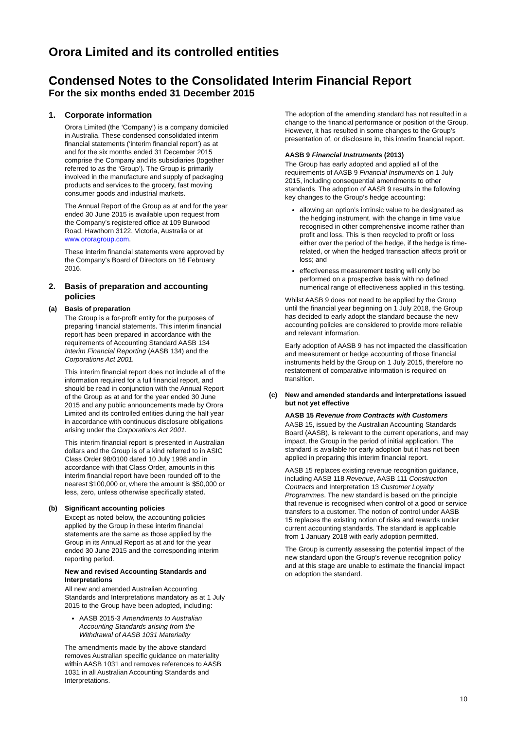Orora Limited and its controlled entities
Condensed Notes to the Consolidated Interim Financial Report
For the six months ended 31 December 2015
1. Corporate information
Orora Limited (the ‘Company’) is a company domiciled in Australia. These condensed consolidated interim financial statements (‘interim financial report’) as at and for the six months ended 31 December 2015 comprise the Company and its subsidiaries (together referred to as the ‘Group’). The Group is primarily involved in the manufacture and supply of packaging products and services to the grocery, fast moving consumer goods and industrial markets.
The Annual Report of the Group as at and for the year ended 30 June 2015 is available upon request from the Company’s registered office at 109 Burwood Road, Hawthorn 3122, Victoria, Australia or at www.ororagroup.com.
These interim financial statements were approved by the Company’s Board of Directors on 16 February 2016.
2. Basis of preparation and accounting policies
(a) Basis of preparation
The Group is a for-profit entity for the purposes of preparing financial statements. This interim financial report has been prepared in accordance with the requirements of Accounting Standard AASB 134 Interim Financial Reporting (AASB 134) and the Corporations Act 2001.
This interim financial report does not include all of the information required for a full financial report, and should be read in conjunction with the Annual Report of the Group as at and for the year ended 30 June 2015 and any public announcements made by Orora Limited and its controlled entities during the half year in accordance with continuous disclosure obligations arising under the Corporations Act 2001.
This interim financial report is presented in Australian dollars and the Group is of a kind referred to in ASIC Class Order 98/0100 dated 10 July 1998 and in accordance with that Class Order, amounts in this interim financial report have been rounded off to the nearest $100,000 or, where the amount is $50,000 or less, zero, unless otherwise specifically stated.
(b) Significant accounting policies
Except as noted below, the accounting policies applied by the Group in these interim financial statements are the same as those applied by the Group in its Annual Report as at and for the year ended 30 June 2015 and the corresponding interim reporting period.
New and revised Accounting Standards and Interpretations
All new and amended Australian Accounting Standards and Interpretations mandatory as at 1 July 2015 to the Group have been adopted, including:
AASB 2015-3 Amendments to Australian Accounting Standards arising from the Withdrawal of AASB 1031 Materiality
The amendments made by the above standard removes Australian specific guidance on materiality within AASB 1031 and removes references to AASB 1031 in all Australian Accounting Standards and Interpretations.
The adoption of the amending standard has not resulted in a change to the financial performance or position of the Group. However, it has resulted in some changes to the Group’s presentation of, or disclosure in, this interim financial report.
AASB 9 Financial Instruments (2013)
The Group has early adopted and applied all of the requirements of AASB 9 Financial Instruments on 1 July 2015, including consequential amendments to other standards. The adoption of AASB 9 results in the following key changes to the Group’s hedge accounting:
allowing an option’s intrinsic value to be designated as the hedging instrument, with the change in time value recognised in other comprehensive income rather than profit and loss. This is then recycled to profit or loss either over the period of the hedge, if the hedge is time-related, or when the hedged transaction affects profit or loss; and
effectiveness measurement testing will only be performed on a prospective basis with no defined numerical range of effectiveness applied in this testing.
Whilst AASB 9 does not need to be applied by the Group until the financial year beginning on 1 July 2018, the Group has decided to early adopt the standard because the new accounting policies are considered to provide more reliable and relevant information.
Early adoption of AASB 9 has not impacted the classification and measurement or hedge accounting of those financial instruments held by the Group on 1 July 2015, therefore no restatement of comparative information is required on transition.
(c) New and amended standards and interpretations issued but not yet effective
AASB 15 Revenue from Contracts with Customers
AASB 15, issued by the Australian Accounting Standards Board (AASB), is relevant to the current operations, and may impact, the Group in the period of initial application. The standard is available for early adoption but it has not been applied in preparing this interim financial report.
AASB 15 replaces existing revenue recognition guidance, including AASB 118 Revenue, AASB 111 Construction Contracts and Interpretation 13 Customer Loyalty Programmes. The new standard is based on the principle that revenue is recognised when control of a good or service transfers to a customer. The notion of control under AASB 15 replaces the existing notion of risks and rewards under current accounting standards. The standard is applicable from 1 January 2018 with early adoption permitted.
The Group is currently assessing the potential impact of the new standard upon the Group’s revenue recognition policy and at this stage are unable to estimate the financial impact on adoption the standard.
10